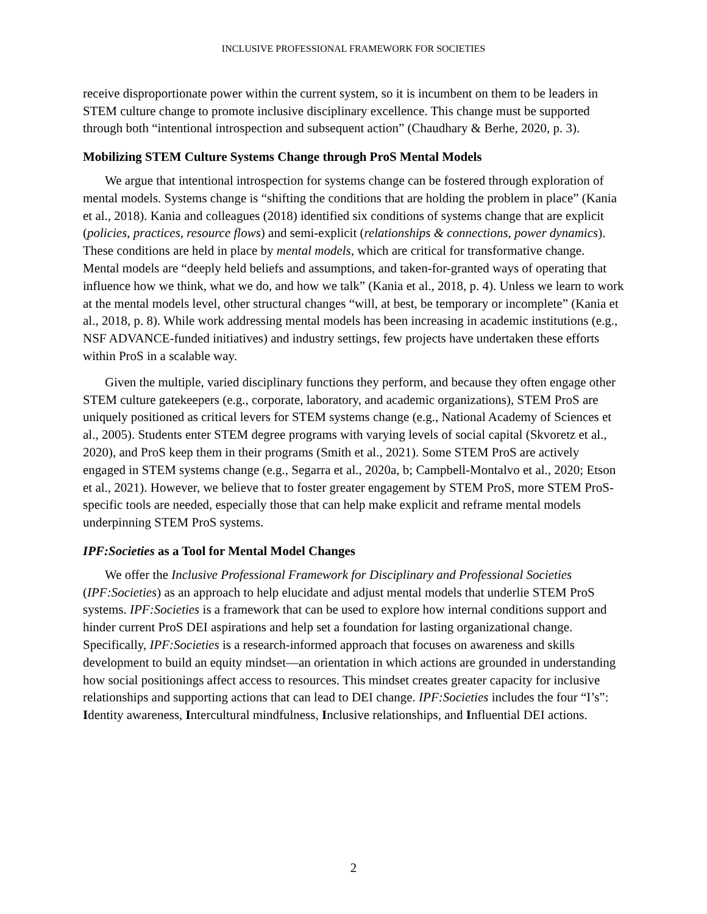INCLUSIVE PROFESSIONAL FRAMEWORK FOR SOCIETIES
receive disproportionate power within the current system, so it is incumbent on them to be leaders in STEM culture change to promote inclusive disciplinary excellence. This change must be supported through both “intentional introspection and subsequent action” (Chaudhary & Berhe, 2020, p. 3).
Mobilizing STEM Culture Systems Change through ProS Mental Models
We argue that intentional introspection for systems change can be fostered through exploration of mental models. Systems change is “shifting the conditions that are holding the problem in place” (Kania et al., 2018). Kania and colleagues (2018) identified six conditions of systems change that are explicit (policies, practices, resource flows) and semi-explicit (relationships & connections, power dynamics). These conditions are held in place by mental models, which are critical for transformative change. Mental models are “deeply held beliefs and assumptions, and taken-for-granted ways of operating that influence how we think, what we do, and how we talk” (Kania et al., 2018, p. 4). Unless we learn to work at the mental models level, other structural changes “will, at best, be temporary or incomplete” (Kania et al., 2018, p. 8). While work addressing mental models has been increasing in academic institutions (e.g., NSF ADVANCE-funded initiatives) and industry settings, few projects have undertaken these efforts within ProS in a scalable way.
Given the multiple, varied disciplinary functions they perform, and because they often engage other STEM culture gatekeepers (e.g., corporate, laboratory, and academic organizations), STEM ProS are uniquely positioned as critical levers for STEM systems change (e.g., National Academy of Sciences et al., 2005). Students enter STEM degree programs with varying levels of social capital (Skvoretz et al., 2020), and ProS keep them in their programs (Smith et al., 2021). Some STEM ProS are actively engaged in STEM systems change (e.g., Segarra et al., 2020a, b; Campbell-Montalvo et al., 2020; Etson et al., 2021). However, we believe that to foster greater engagement by STEM ProS, more STEM ProS-specific tools are needed, especially those that can help make explicit and reframe mental models underpinning STEM ProS systems.
IPF:Societies as a Tool for Mental Model Changes
We offer the Inclusive Professional Framework for Disciplinary and Professional Societies (IPF:Societies) as an approach to help elucidate and adjust mental models that underlie STEM ProS systems. IPF:Societies is a framework that can be used to explore how internal conditions support and hinder current ProS DEI aspirations and help set a foundation for lasting organizational change. Specifically, IPF:Societies is a research-informed approach that focuses on awareness and skills development to build an equity mindset—an orientation in which actions are grounded in understanding how social positionings affect access to resources. This mindset creates greater capacity for inclusive relationships and supporting actions that can lead to DEI change. IPF:Societies includes the four “I’s”: Identity awareness, Intercultural mindfulness, Inclusive relationships, and Influential DEI actions.
2